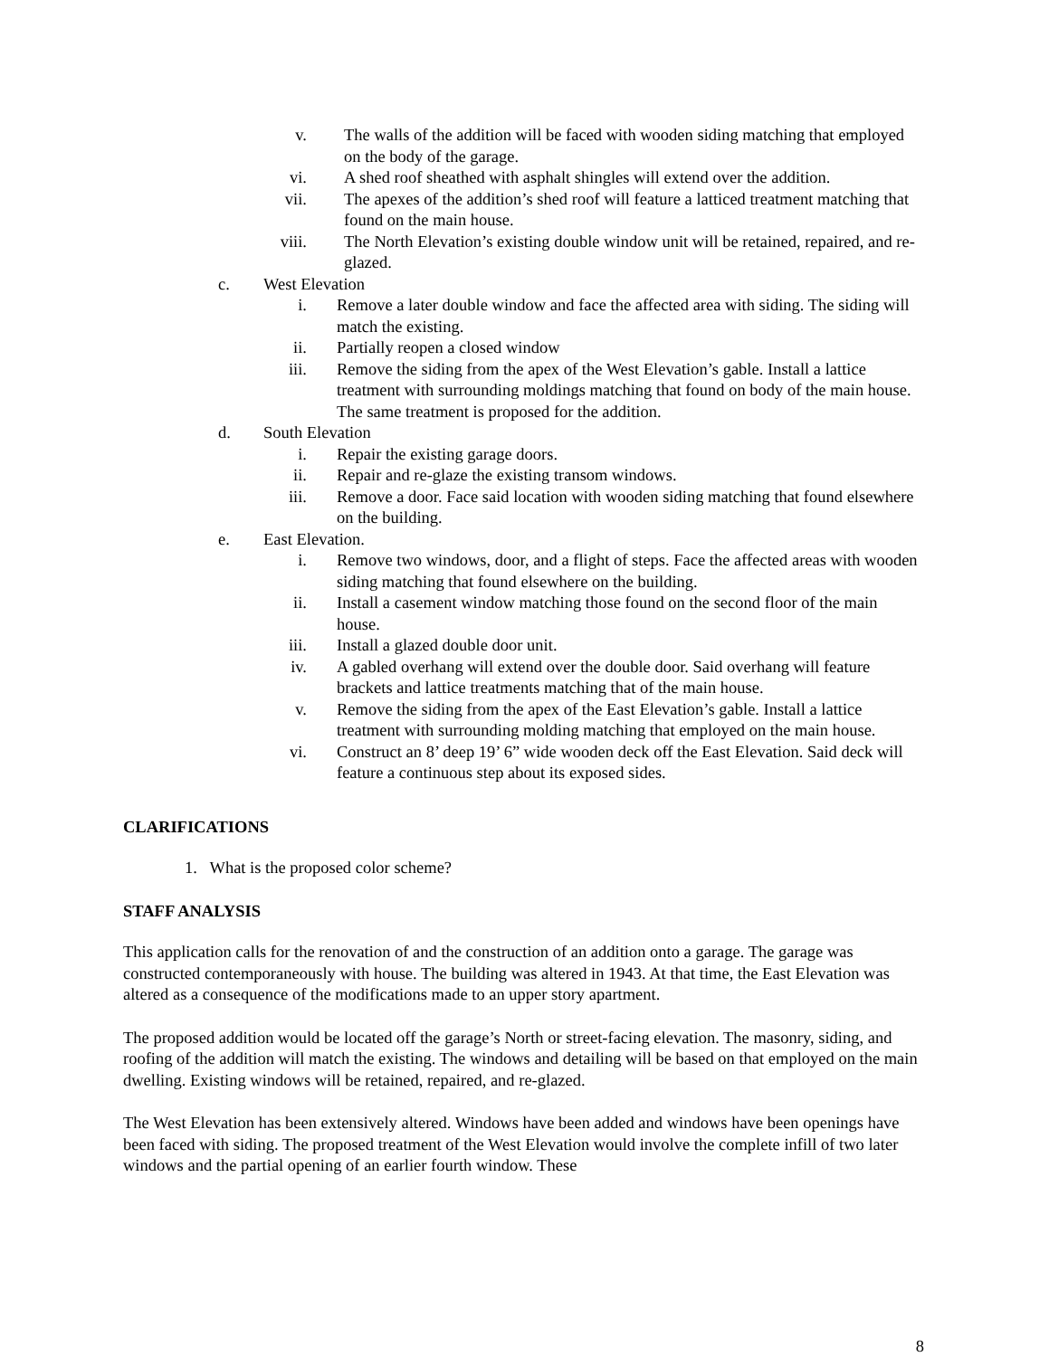v. The walls of the addition will be faced with wooden siding matching that employed on the body of the garage.
vi. A shed roof sheathed with asphalt shingles will extend over the addition.
vii. The apexes of the addition’s shed roof will feature a latticed treatment matching that found on the main house.
viii. The North Elevation’s existing double window unit will be retained, repaired, and re-glazed.
c. West Elevation
i. Remove a later double window and face the affected area with siding. The siding will match the existing.
ii. Partially reopen a closed window
iii. Remove the siding from the apex of the West Elevation’s gable. Install a lattice treatment with surrounding moldings matching that found on body of the main house. The same treatment is proposed for the addition.
d. South Elevation
i. Repair the existing garage doors.
ii. Repair and re-glaze the existing transom windows.
iii. Remove a door. Face said location with wooden siding matching that found elsewhere on the building.
e. East Elevation.
i. Remove two windows, door, and a flight of steps. Face the affected areas with wooden siding matching that found elsewhere on the building.
ii. Install a casement window matching those found on the second floor of the main house.
iii. Install a glazed double door unit.
iv. A gabled overhang will extend over the double door. Said overhang will feature brackets and lattice treatments matching that of the main house.
v. Remove the siding from the apex of the East Elevation’s gable. Install a lattice treatment with surrounding molding matching that employed on the main house.
vi. Construct an 8’ deep 19’ 6” wide wooden deck off the East Elevation. Said deck will feature a continuous step about its exposed sides.
CLARIFICATIONS
1. What is the proposed color scheme?
STAFF ANALYSIS
This application calls for the renovation of and the construction of an addition onto a garage. The garage was constructed contemporaneously with house. The building was altered in 1943. At that time, the East Elevation was altered as a consequence of the modifications made to an upper story apartment.
The proposed addition would be located off the garage’s North or street-facing elevation. The masonry, siding, and roofing of the addition will match the existing. The windows and detailing will be based on that employed on the main dwelling. Existing windows will be retained, repaired, and re-glazed.
The West Elevation has been extensively altered. Windows have been added and windows have been openings have been faced with siding. The proposed treatment of the West Elevation would involve the complete infill of two later windows and the partial opening of an earlier fourth window. These
8